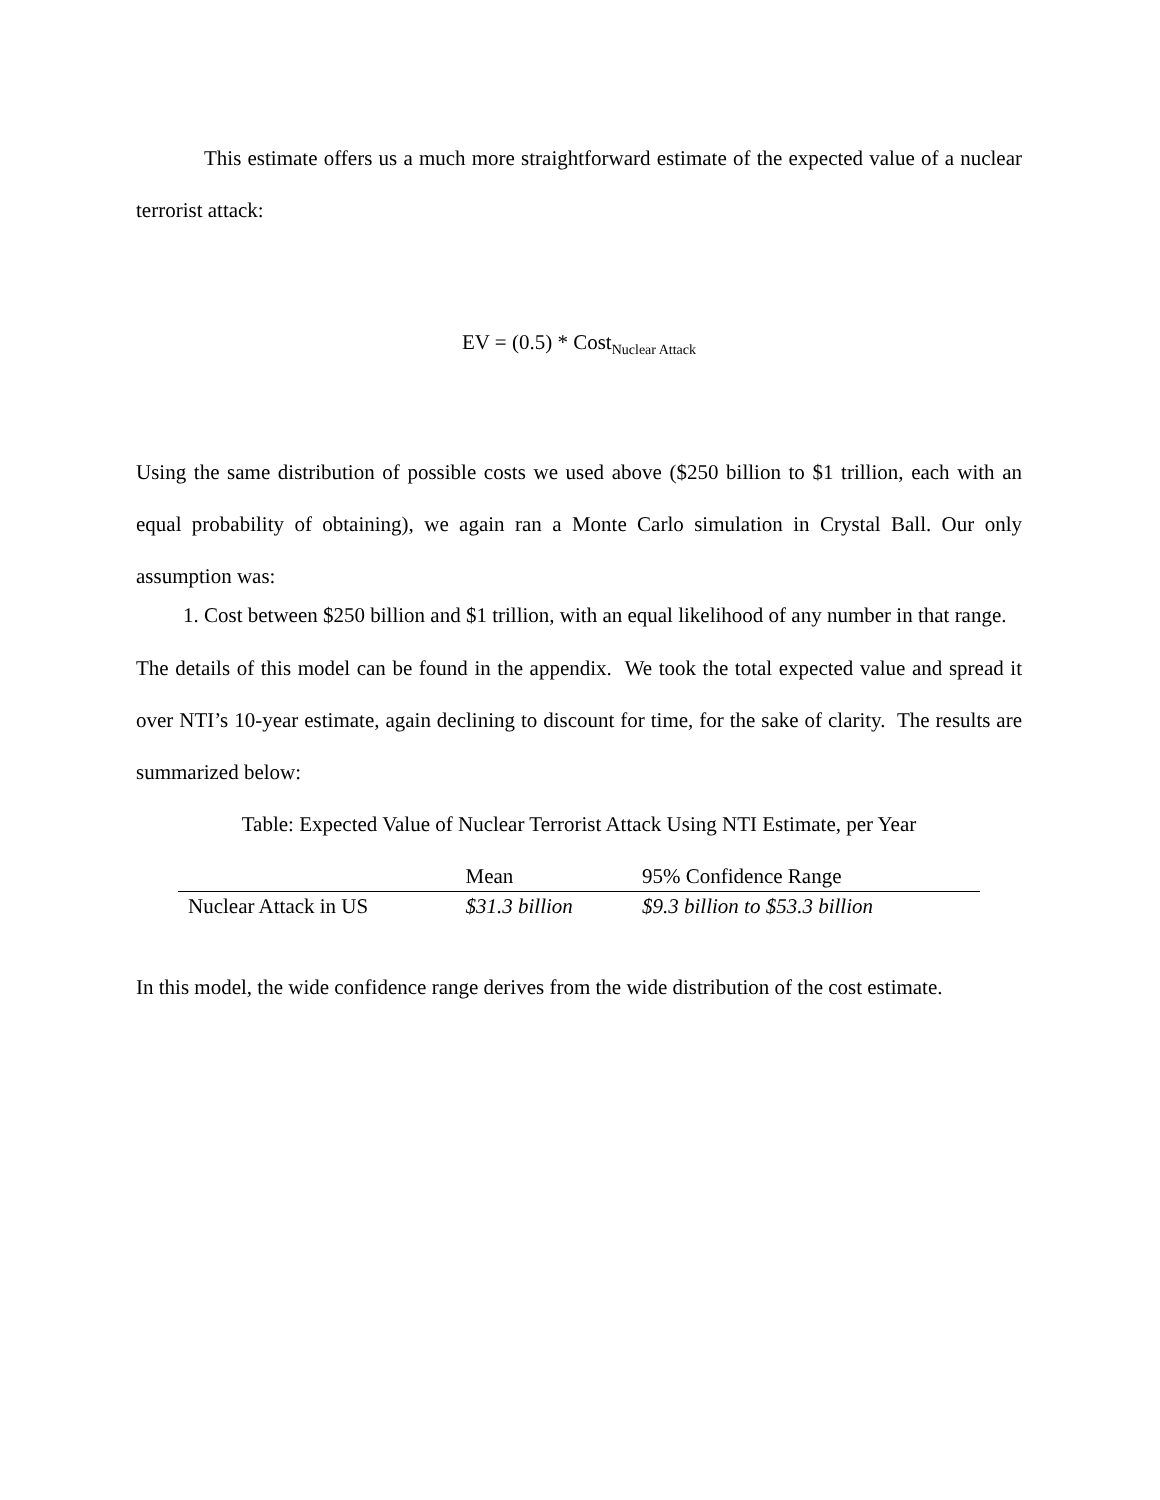This estimate offers us a much more straightforward estimate of the expected value of a nuclear terrorist attack:
EV = (0.5) * Cost<sub>Nuclear Attack</sub>
Using the same distribution of possible costs we used above ($250 billion to $1 trillion, each with an equal probability of obtaining), we again ran a Monte Carlo simulation in Crystal Ball. Our only assumption was:
1. Cost between $250 billion and $1 trillion, with an equal likelihood of any number in that range.
The details of this model can be found in the appendix. We took the total expected value and spread it over NTI’s 10-year estimate, again declining to discount for time, for the sake of clarity. The results are summarized below:
Table: Expected Value of Nuclear Terrorist Attack Using NTI Estimate, per Year
| | Mean | 95% Confidence Range |
| --- | --- | --- |
| Nuclear Attack in US | $31.3 billion | $9.3 billion to $53.3 billion |
In this model, the wide confidence range derives from the wide distribution of the cost estimate.